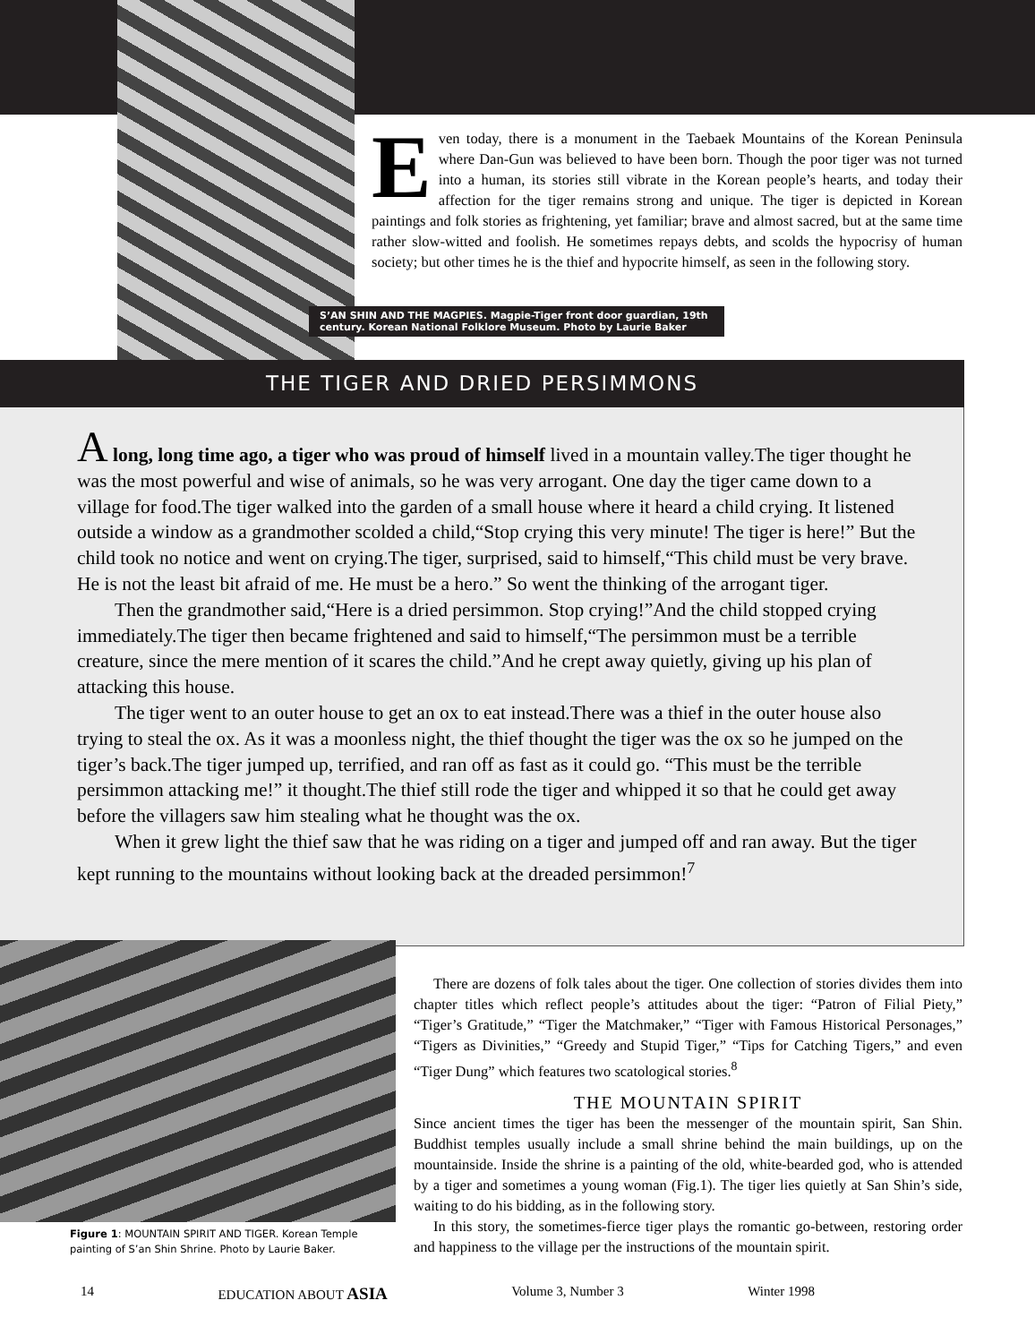Even today, there is a monument in the Taebaek Mountains of the Korean Peninsula where Dan-Gun was believed to have been born. Though the poor tiger was not turned into a human, its stories still vibrate in the Korean people’s hearts, and today their affection for the tiger remains strong and unique. The tiger is depicted in Korean paintings and folk stories as frightening, yet familiar; brave and almost sacred, but at the same time rather slow-witted and foolish. He sometimes repays debts, and scolds the hypocrisy of human society; but other times he is the thief and hypocrite himself, as seen in the following story.
S’AN SHIN AND THE MAGPIES. Magpie-Tiger front door guardian, 19th century. Korean National Folklore Museum. Photo by Laurie Baker
THE TIGER AND DRIED PERSIMMONS
A long, long time ago, a tiger who was proud of himself lived in a mountain valley.The tiger thought he was the most powerful and wise of animals, so he was very arrogant. One day the tiger came down to a village for food.The tiger walked into the garden of a small house where it heard a child crying. It listened outside a window as a grandmother scolded a child,“Stop crying this very minute! The tiger is here!” But the child took no notice and went on crying.The tiger, surprised, said to himself,“This child must be very brave. He is not the least bit afraid of me. He must be a hero.” So went the thinking of the arrogant tiger.
Then the grandmother said,“Here is a dried persimmon. Stop crying!”And the child stopped crying immediately.The tiger then became frightened and said to himself,“The persimmon must be a terrible creature, since the mere mention of it scares the child.”And he crept away quietly, giving up his plan of attacking this house.
The tiger went to an outer house to get an ox to eat instead.There was a thief in the outer house also trying to steal the ox. As it was a moonless night, the thief thought the tiger was the ox so he jumped on the tiger’s back.The tiger jumped up, terrified, and ran off as fast as it could go. “This must be the terrible persimmon attacking me!” it thought.The thief still rode the tiger and whipped it so that he could get away before the villagers saw him stealing what he thought was the ox.
When it grew light the thief saw that he was riding on a tiger and jumped off and ran away. But the tiger kept running to the mountains without looking back at the dreaded persimmon!<sup>7</sup>
Figure 1: MOUNTAIN SPIRIT AND TIGER. Korean Temple painting of S’an Shin Shrine. Photo by Laurie Baker.
There are dozens of folk tales about the tiger. One collection of stories divides them into chapter titles which reflect people’s attitudes about the tiger: “Patron of Filial Piety,” “Tiger’s Gratitude,” “Tiger the Matchmaker,” “Tiger with Famous Historical Personages,” “Tigers as Divinities,” “Greedy and Stupid Tiger,” “Tips for Catching Tigers,” and even “Tiger Dung” which features two scatological stories.<sup>8</sup>
THE MOUNTAIN SPIRIT
Since ancient times the tiger has been the messenger of the mountain spirit, San Shin. Buddhist temples usually include a small shrine behind the main buildings, up on the mountainside. Inside the shrine is a painting of the old, white-bearded god, who is attended by a tiger and sometimes a young woman (Fig.1). The tiger lies quietly at San Shin’s side, waiting to do his bidding, as in the following story.
In this story, the sometimes-fierce tiger plays the romantic go-between, restoring order and happiness to the village per the instructions of the mountain spirit.
14 EDUCATION ABOUT ASIA Volume 3, Number 3 Winter 1998